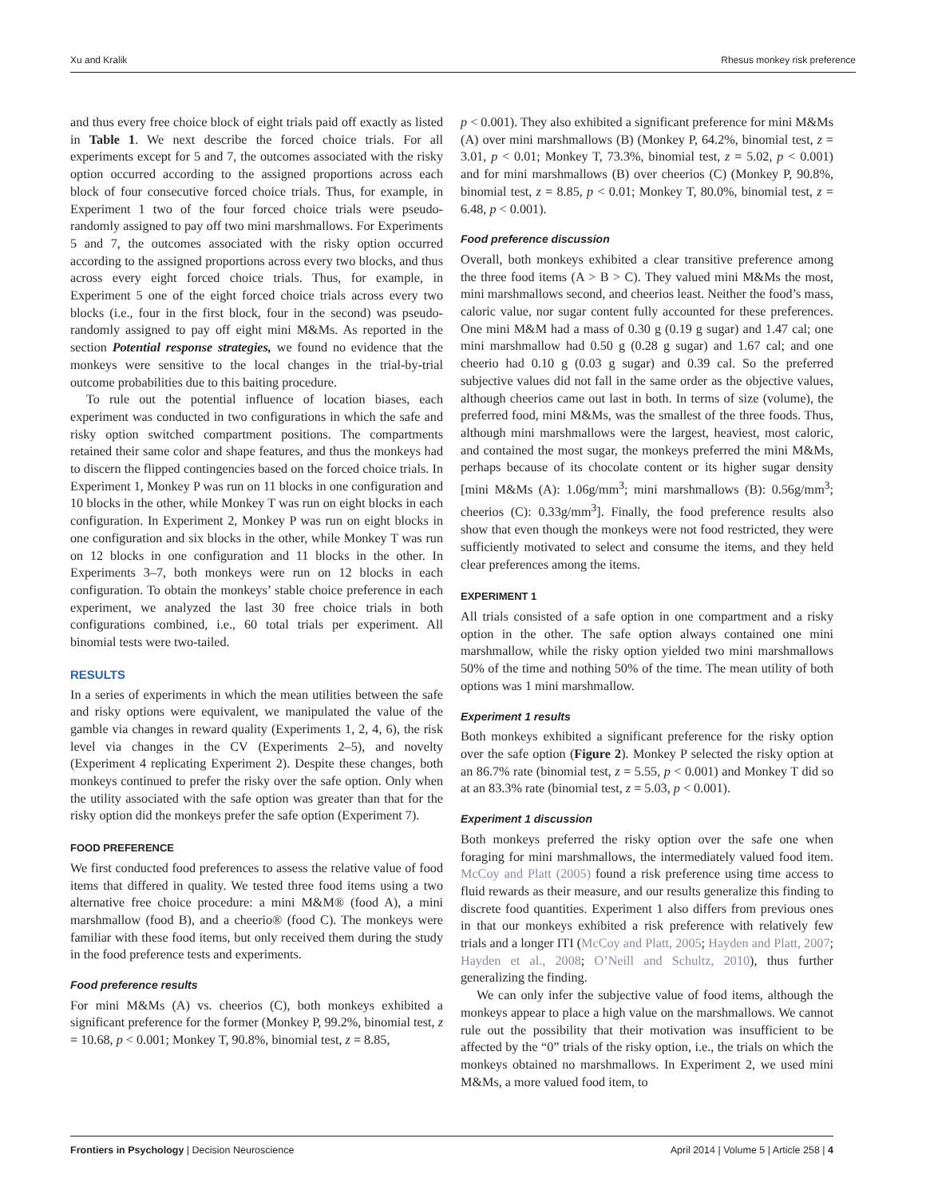Xu and Kralik Rhesus monkey risk preference
and thus every free choice block of eight trials paid off exactly as listed in Table 1. We next describe the forced choice trials. For all experiments except for 5 and 7, the outcomes associated with the risky option occurred according to the assigned proportions across each block of four consecutive forced choice trials. Thus, for example, in Experiment 1 two of the four forced choice trials were pseudo-randomly assigned to pay off two mini marshmallows. For Experiments 5 and 7, the outcomes associated with the risky option occurred according to the assigned proportions across every two blocks, and thus across every eight forced choice trials. Thus, for example, in Experiment 5 one of the eight forced choice trials across every two blocks (i.e., four in the first block, four in the second) was pseudo-randomly assigned to pay off eight mini M&Ms. As reported in the section Potential response strategies, we found no evidence that the monkeys were sensitive to the local changes in the trial-by-trial outcome probabilities due to this baiting procedure.
To rule out the potential influence of location biases, each experiment was conducted in two configurations in which the safe and risky option switched compartment positions. The compartments retained their same color and shape features, and thus the monkeys had to discern the flipped contingencies based on the forced choice trials. In Experiment 1, Monkey P was run on 11 blocks in one configuration and 10 blocks in the other, while Monkey T was run on eight blocks in each configuration. In Experiment 2, Monkey P was run on eight blocks in one configuration and six blocks in the other, while Monkey T was run on 12 blocks in one configuration and 11 blocks in the other. In Experiments 3–7, both monkeys were run on 12 blocks in each configuration. To obtain the monkeys’ stable choice preference in each experiment, we analyzed the last 30 free choice trials in both configurations combined, i.e., 60 total trials per experiment. All binomial tests were two-tailed.
RESULTS
In a series of experiments in which the mean utilities between the safe and risky options were equivalent, we manipulated the value of the gamble via changes in reward quality (Experiments 1, 2, 4, 6), the risk level via changes in the CV (Experiments 2–5), and novelty (Experiment 4 replicating Experiment 2). Despite these changes, both monkeys continued to prefer the risky over the safe option. Only when the utility associated with the safe option was greater than that for the risky option did the monkeys prefer the safe option (Experiment 7).
FOOD PREFERENCE
We first conducted food preferences to assess the relative value of food items that differed in quality. We tested three food items using a two alternative free choice procedure: a mini M&M® (food A), a mini marshmallow (food B), and a cheerio® (food C). The monkeys were familiar with these food items, but only received them during the study in the food preference tests and experiments.
Food preference results
For mini M&Ms (A) vs. cheerios (C), both monkeys exhibited a significant preference for the former (Monkey P, 99.2%, binomial test, z = 10.68, p < 0.001; Monkey T, 90.8%, binomial test, z = 8.85,
p < 0.001). They also exhibited a significant preference for mini M&Ms (A) over mini marshmallows (B) (Monkey P, 64.2%, binomial test, z = 3.01, p < 0.01; Monkey T, 73.3%, binomial test, z = 5.02, p < 0.001) and for mini marshmallows (B) over cheerios (C) (Monkey P, 90.8%, binomial test, z = 8.85, p < 0.01; Monkey T, 80.0%, binomial test, z = 6.48, p < 0.001).
Food preference discussion
Overall, both monkeys exhibited a clear transitive preference among the three food items (A > B > C). They valued mini M&Ms the most, mini marshmallows second, and cheerios least. Neither the food’s mass, caloric value, nor sugar content fully accounted for these preferences. One mini M&M had a mass of 0.30 g (0.19 g sugar) and 1.47 cal; one mini marshmallow had 0.50 g (0.28 g sugar) and 1.67 cal; and one cheerio had 0.10 g (0.03 g sugar) and 0.39 cal. So the preferred subjective values did not fall in the same order as the objective values, although cheerios came out last in both. In terms of size (volume), the preferred food, mini M&Ms, was the smallest of the three foods. Thus, although mini marshmallows were the largest, heaviest, most caloric, and contained the most sugar, the monkeys preferred the mini M&Ms, perhaps because of its chocolate content or its higher sugar density [mini M&Ms (A): 1.06g/mm<sup>3</sup>; mini marshmallows (B): 0.56g/mm<sup>3</sup>; cheerios (C): 0.33g/mm<sup>3</sup>]. Finally, the food preference results also show that even though the monkeys were not food restricted, they were sufficiently motivated to select and consume the items, and they held clear preferences among the items.
EXPERIMENT 1
All trials consisted of a safe option in one compartment and a risky option in the other. The safe option always contained one mini marshmallow, while the risky option yielded two mini marshmallows 50% of the time and nothing 50% of the time. The mean utility of both options was 1 mini marshmallow.
Experiment 1 results
Both monkeys exhibited a significant preference for the risky option over the safe option (Figure 2). Monkey P selected the risky option at an 86.7% rate (binomial test, z = 5.55, p < 0.001) and Monkey T did so at an 83.3% rate (binomial test, z = 5.03, p < 0.001).
Experiment 1 discussion
Both monkeys preferred the risky option over the safe one when foraging for mini marshmallows, the intermediately valued food item. McCoy and Platt (2005) found a risk preference using time access to fluid rewards as their measure, and our results generalize this finding to discrete food quantities. Experiment 1 also differs from previous ones in that our monkeys exhibited a risk preference with relatively few trials and a longer ITI (McCoy and Platt, 2005; Hayden and Platt, 2007; Hayden et al., 2008; O’Neill and Schultz, 2010), thus further generalizing the finding.
We can only infer the subjective value of food items, although the monkeys appear to place a high value on the marshmallows. We cannot rule out the possibility that their motivation was insufficient to be affected by the “0” trials of the risky option, i.e., the trials on which the monkeys obtained no marshmallows. In Experiment 2, we used mini M&Ms, a more valued food item, to
Frontiers in Psychology | Decision Neuroscience April 2014 | Volume 5 | Article 258 | 4